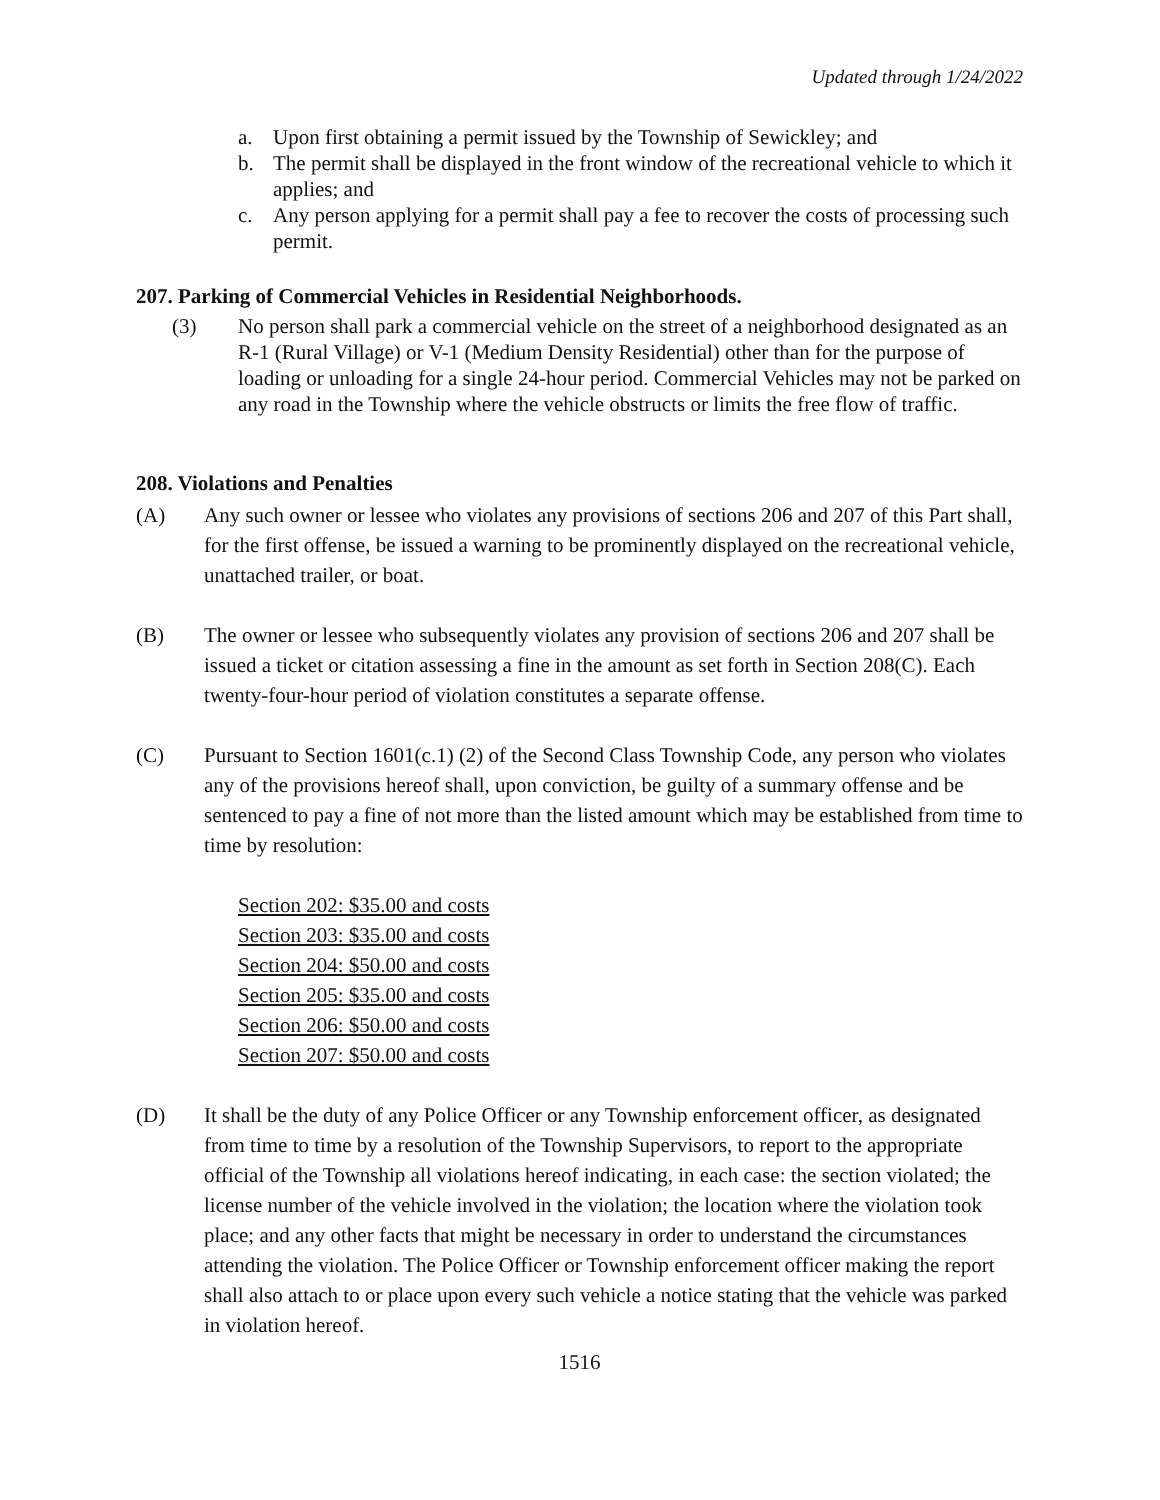Updated through 1/24/2022
a. Upon first obtaining a permit issued by the Township of Sewickley; and
b. The permit shall be displayed in the front window of the recreational vehicle to which it applies; and
c. Any person applying for a permit shall pay a fee to recover the costs of processing such permit.
207. Parking of Commercial Vehicles in Residential Neighborhoods.
(3) No person shall park a commercial vehicle on the street of a neighborhood designated as an R-1 (Rural Village) or V-1 (Medium Density Residential) other than for the purpose of loading or unloading for a single 24-hour period. Commercial Vehicles may not be parked on any road in the Township where the vehicle obstructs or limits the free flow of traffic.
208. Violations and Penalties
(A) Any such owner or lessee who violates any provisions of sections 206 and 207 of this Part shall, for the first offense, be issued a warning to be prominently displayed on the recreational vehicle, unattached trailer, or boat.
(B) The owner or lessee who subsequently violates any provision of sections 206 and 207 shall be issued a ticket or citation assessing a fine in the amount as set forth in Section 208(C). Each twenty-four-hour period of violation constitutes a separate offense.
(C) Pursuant to Section 1601(c.1) (2) of the Second Class Township Code, any person who violates any of the provisions hereof shall, upon conviction, be guilty of a summary offense and be sentenced to pay a fine of not more than the listed amount which may be established from time to time by resolution:
Section 202: $35.00 and costs
Section 203: $35.00 and costs
Section 204: $50.00 and costs
Section 205: $35.00 and costs
Section 206: $50.00 and costs
Section 207: $50.00 and costs
(D) It shall be the duty of any Police Officer or any Township enforcement officer, as designated from time to time by a resolution of the Township Supervisors, to report to the appropriate official of the Township all violations hereof indicating, in each case: the section violated; the license number of the vehicle involved in the violation; the location where the violation took place; and any other facts that might be necessary in order to understand the circumstances attending the violation. The Police Officer or Township enforcement officer making the report shall also attach to or place upon every such vehicle a notice stating that the vehicle was parked in violation hereof.
1516